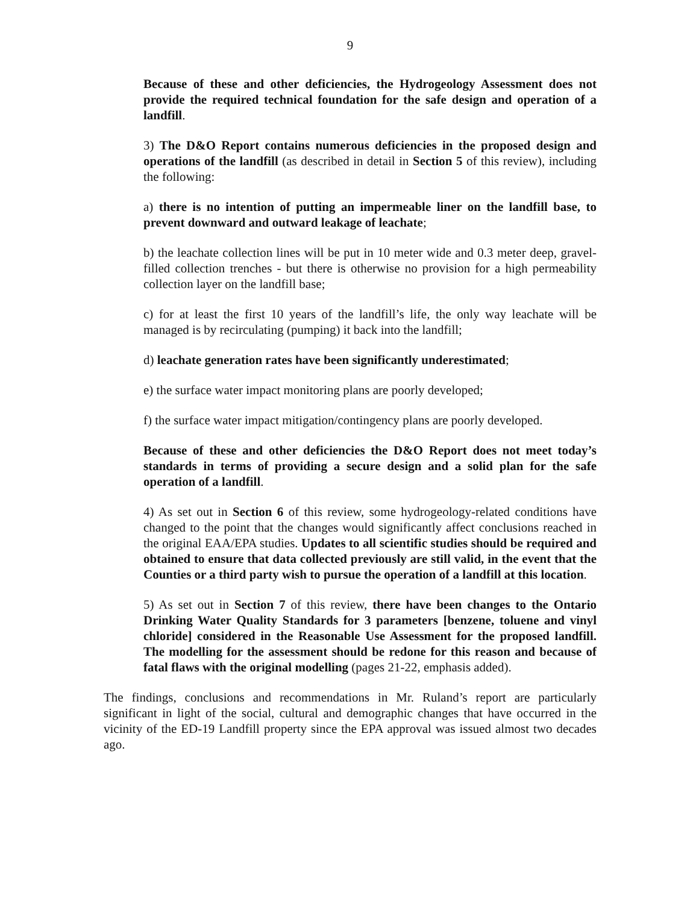9
Because of these and other deficiencies, the Hydrogeology Assessment does not provide the required technical foundation for the safe design and operation of a landfill.
3) The D&O Report contains numerous deficiencies in the proposed design and operations of the landfill (as described in detail in Section 5 of this review), including the following:
a) there is no intention of putting an impermeable liner on the landfill base, to prevent downward and outward leakage of leachate;
b) the leachate collection lines will be put in 10 meter wide and 0.3 meter deep, gravel-filled collection trenches - but there is otherwise no provision for a high permeability collection layer on the landfill base;
c) for at least the first 10 years of the landfill’s life, the only way leachate will be managed is by recirculating (pumping) it back into the landfill;
d) leachate generation rates have been significantly underestimated;
e) the surface water impact monitoring plans are poorly developed;
f) the surface water impact mitigation/contingency plans are poorly developed.
Because of these and other deficiencies the D&O Report does not meet today’s standards in terms of providing a secure design and a solid plan for the safe operation of a landfill.
4) As set out in Section 6 of this review, some hydrogeology-related conditions have changed to the point that the changes would significantly affect conclusions reached in the original EAA/EPA studies. Updates to all scientific studies should be required and obtained to ensure that data collected previously are still valid, in the event that the Counties or a third party wish to pursue the operation of a landfill at this location.
5) As set out in Section 7 of this review, there have been changes to the Ontario Drinking Water Quality Standards for 3 parameters [benzene, toluene and vinyl chloride] considered in the Reasonable Use Assessment for the proposed landfill. The modelling for the assessment should be redone for this reason and because of fatal flaws with the original modelling (pages 21-22, emphasis added).
The findings, conclusions and recommendations in Mr. Ruland’s report are particularly significant in light of the social, cultural and demographic changes that have occurred in the vicinity of the ED-19 Landfill property since the EPA approval was issued almost two decades ago.